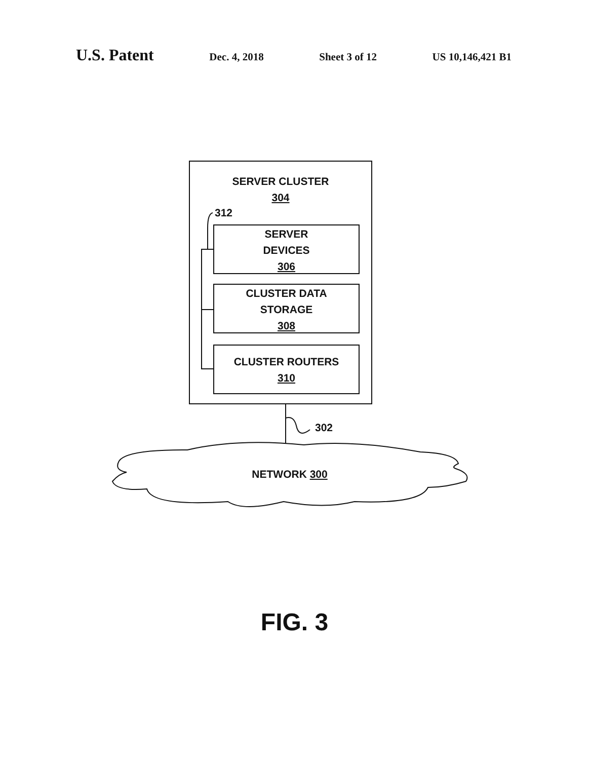U.S. Patent
Dec. 4, 2018 Sheet 3 of 12 US 10,146,421 B1
SERVER CLUSTER
304
312
SERVER
DEVICES
306
CLUSTER DATA
STORAGE
308
CLUSTER ROUTERS
310
302
NETWORK 300
FIG. 3